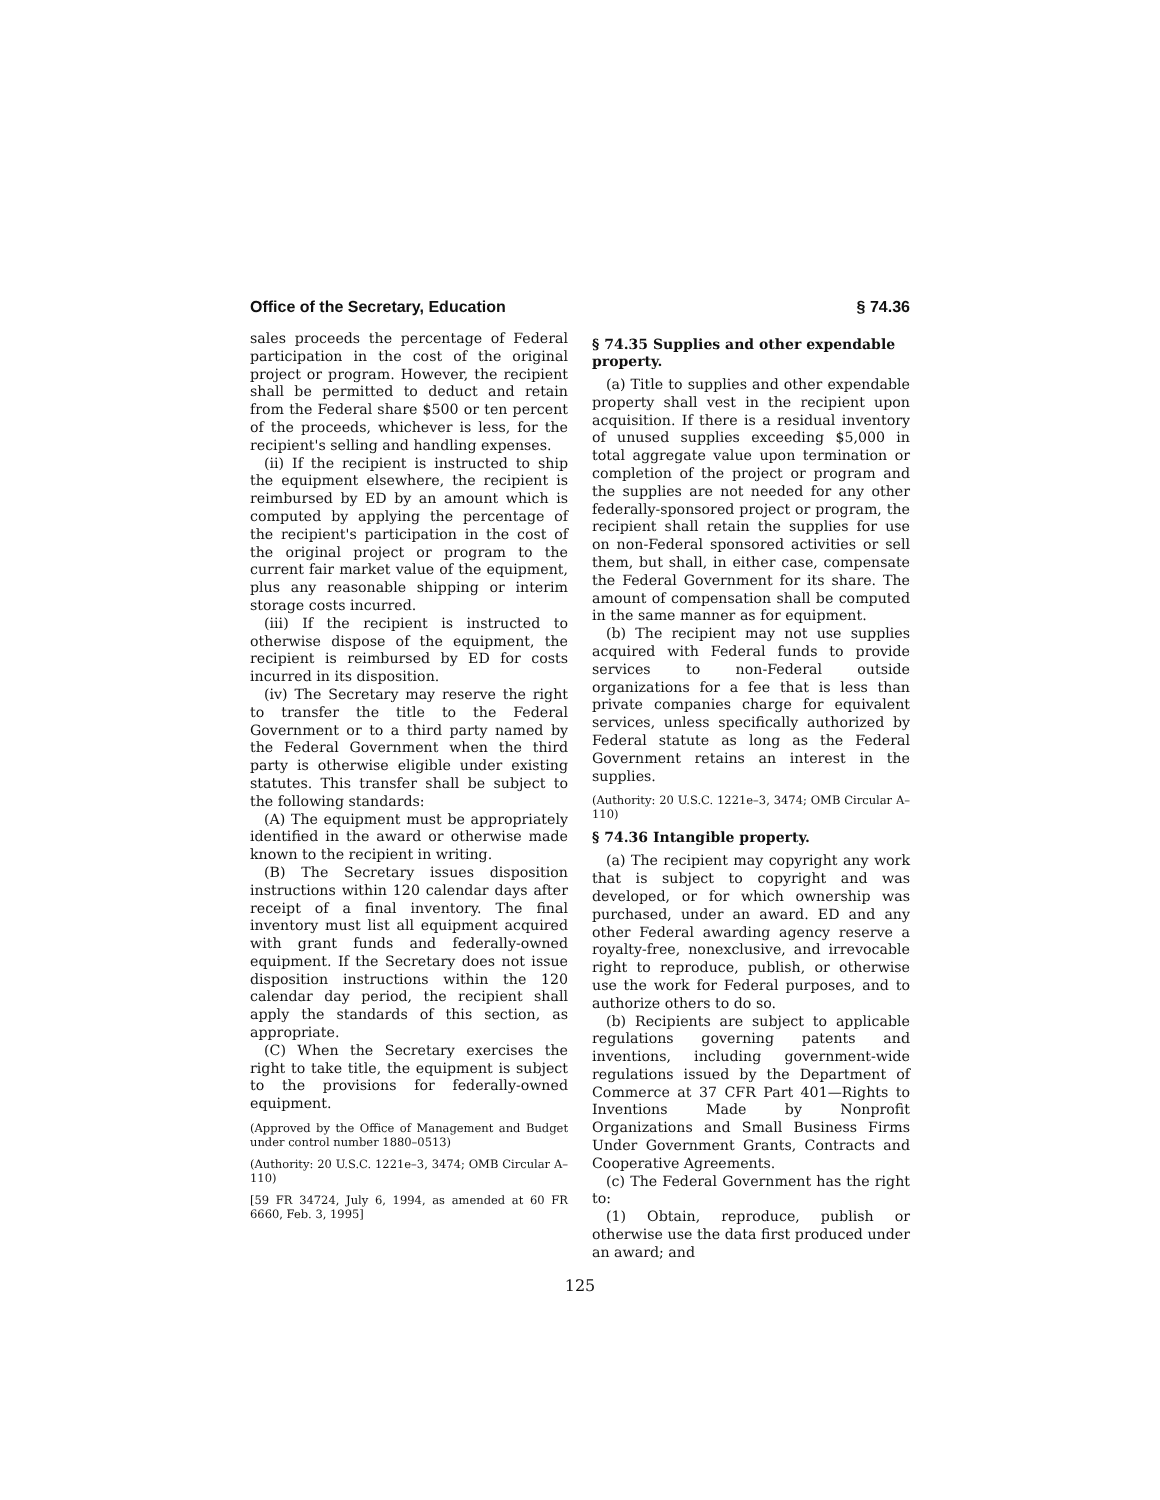Office of the Secretary, Education § 74.36
sales proceeds the percentage of Federal participation in the cost of the original project or program. However, the recipient shall be permitted to deduct and retain from the Federal share $500 or ten percent of the proceeds, whichever is less, for the recipient's selling and handling expenses.
(ii) If the recipient is instructed to ship the equipment elsewhere, the recipient is reimbursed by ED by an amount which is computed by applying the percentage of the recipient's participation in the cost of the original project or program to the current fair market value of the equipment, plus any reasonable shipping or interim storage costs incurred.
(iii) If the recipient is instructed to otherwise dispose of the equipment, the recipient is reimbursed by ED for costs incurred in its disposition.
(iv) The Secretary may reserve the right to transfer the title to the Federal Government or to a third party named by the Federal Government when the third party is otherwise eligible under existing statutes. This transfer shall be subject to the following standards:
(A) The equipment must be appropriately identified in the award or otherwise made known to the recipient in writing.
(B) The Secretary issues disposition instructions within 120 calendar days after receipt of a final inventory. The final inventory must list all equipment acquired with grant funds and federally-owned equipment. If the Secretary does not issue disposition instructions within the 120 calendar day period, the recipient shall apply the standards of this section, as appropriate.
(C) When the Secretary exercises the right to take title, the equipment is subject to the provisions for federally-owned equipment.
(Approved by the Office of Management and Budget under control number 1880–0513)
(Authority: 20 U.S.C. 1221e–3, 3474; OMB Circular A–110)
[59 FR 34724, July 6, 1994, as amended at 60 FR 6660, Feb. 3, 1995]
§ 74.35 Supplies and other expendable property.
(a) Title to supplies and other expendable property shall vest in the recipient upon acquisition. If there is a residual inventory of unused supplies exceeding $5,000 in total aggregate value upon termination or completion of the project or program and the supplies are not needed for any other federally-sponsored project or program, the recipient shall retain the supplies for use on non-Federal sponsored activities or sell them, but shall, in either case, compensate the Federal Government for its share. The amount of compensation shall be computed in the same manner as for equipment.
(b) The recipient may not use supplies acquired with Federal funds to provide services to non-Federal outside organizations for a fee that is less than private companies charge for equivalent services, unless specifically authorized by Federal statute as long as the Federal Government retains an interest in the supplies.
(Authority: 20 U.S.C. 1221e–3, 3474; OMB Circular A–110)
§ 74.36 Intangible property.
(a) The recipient may copyright any work that is subject to copyright and was developed, or for which ownership was purchased, under an award. ED and any other Federal awarding agency reserve a royalty-free, nonexclusive, and irrevocable right to reproduce, publish, or otherwise use the work for Federal purposes, and to authorize others to do so.
(b) Recipients are subject to applicable regulations governing patents and inventions, including government-wide regulations issued by the Department of Commerce at 37 CFR Part 401—Rights to Inventions Made by Nonprofit Organizations and Small Business Firms Under Government Grants, Contracts and Cooperative Agreements.
(c) The Federal Government has the right to:
(1) Obtain, reproduce, publish or otherwise use the data first produced under an award; and
125